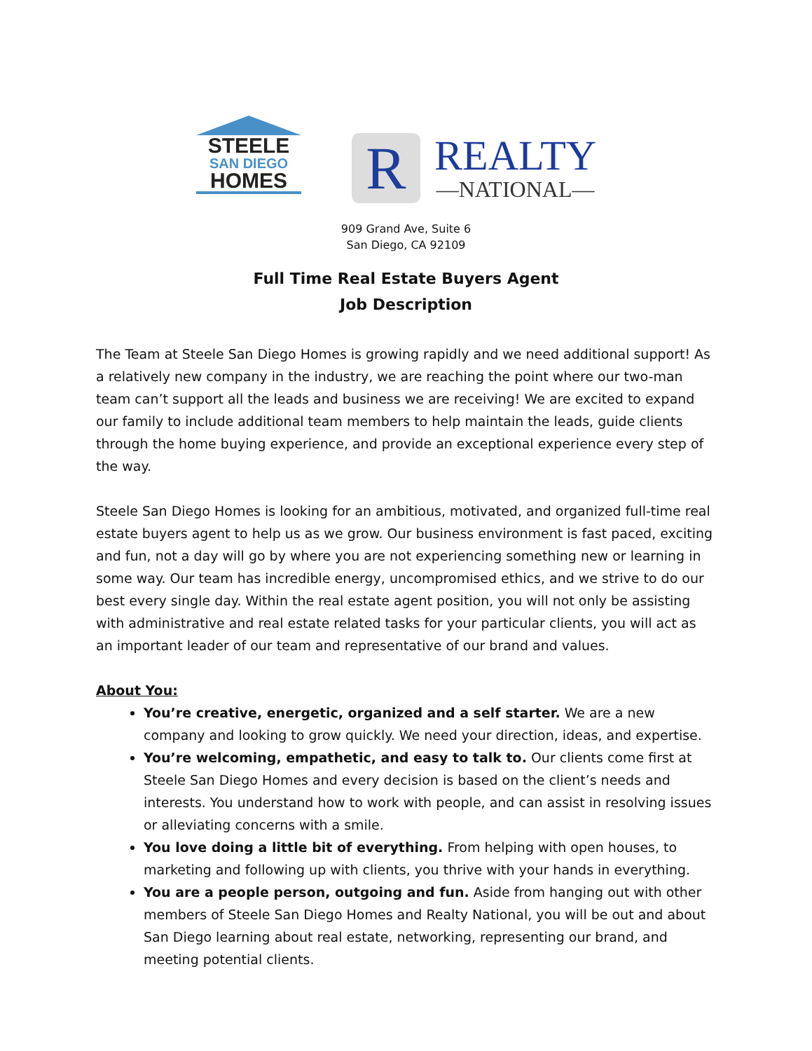STEELE
SAN DIEGO
HOMES
R
REALTY
—NATIONAL—
909 Grand Ave, Suite 6
San Diego, CA 92109
Full Time Real Estate Buyers Agent
Job Description
The Team at Steele San Diego Homes is growing rapidly and we need additional support! As a relatively new company in the industry, we are reaching the point where our two-man team can’t support all the leads and business we are receiving! We are excited to expand our family to include additional team members to help maintain the leads, guide clients through the home buying experience, and provide an exceptional experience every step of the way.
Steele San Diego Homes is looking for an ambitious, motivated, and organized full-time real estate buyers agent to help us as we grow. Our business environment is fast paced, exciting and fun, not a day will go by where you are not experiencing something new or learning in some way. Our team has incredible energy, uncompromised ethics, and we strive to do our best every single day. Within the real estate agent position, you will not only be assisting with administrative and real estate related tasks for your particular clients, you will act as an important leader of our team and representative of our brand and values.
About You:
You’re creative, energetic, organized and a self starter. We are a new company and looking to grow quickly. We need your direction, ideas, and expertise.
You’re welcoming, empathetic, and easy to talk to. Our clients come first at Steele San Diego Homes and every decision is based on the client’s needs and interests. You understand how to work with people, and can assist in resolving issues or alleviating concerns with a smile.
You love doing a little bit of everything. From helping with open houses, to marketing and following up with clients, you thrive with your hands in everything.
You are a people person, outgoing and fun. Aside from hanging out with other members of Steele San Diego Homes and Realty National, you will be out and about San Diego learning about real estate, networking, representing our brand, and meeting potential clients.